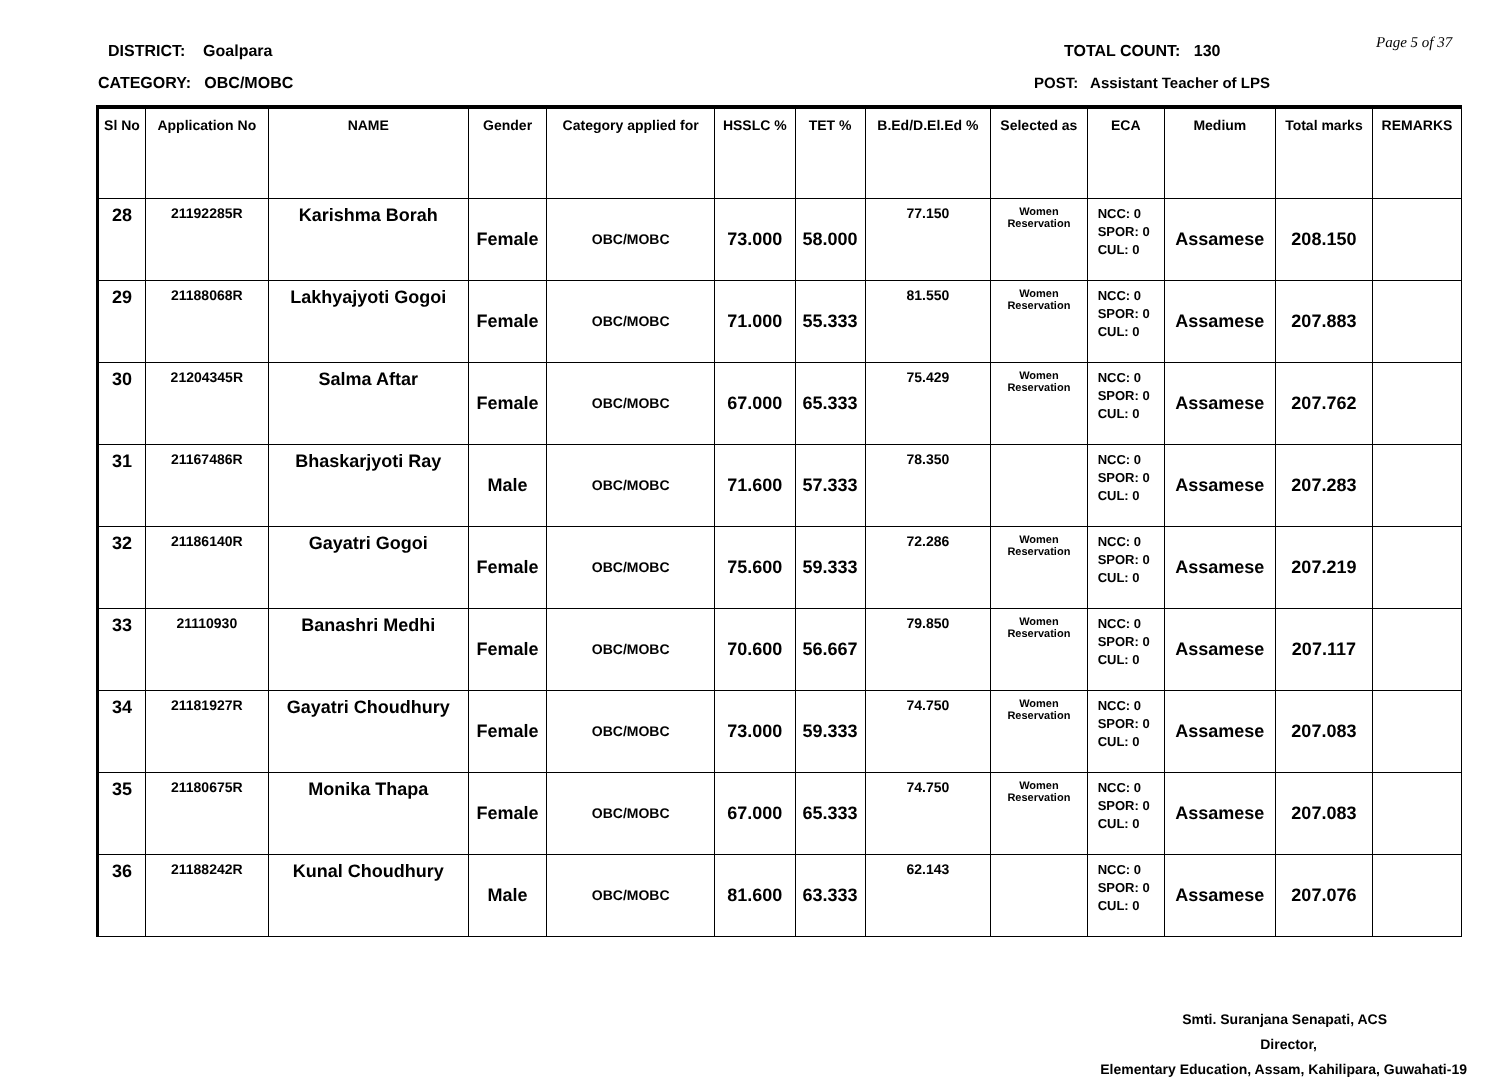DISTRICT: Goalpara
CATEGORY: OBC/MOBC
TOTAL COUNT: 130
POST: Assistant Teacher of LPS
Page 5 of 37
| Sl No | Application No | NAME | Gender | Category applied for | HSSLC % | TET % | B.Ed/D.El.Ed % | Selected as | ECA | Medium | Total marks | REMARKS |
| --- | --- | --- | --- | --- | --- | --- | --- | --- | --- | --- | --- | --- |
| 28 | 21192285R | Karishma Borah | Female | OBC/MOBC | 73.000 | 58.000 | 77.150 | Women Reservation | NCC: 0 SPOR: 0 CUL: 0 | Assamese | 208.150 | |
| 29 | 21188068R | Lakhyajyoti Gogoi | Female | OBC/MOBC | 71.000 | 55.333 | 81.550 | Women Reservation | NCC: 0 SPOR: 0 CUL: 0 | Assamese | 207.883 | |
| 30 | 21204345R | Salma Aftar | Female | OBC/MOBC | 67.000 | 65.333 | 75.429 | Women Reservation | NCC: 0 SPOR: 0 CUL: 0 | Assamese | 207.762 | |
| 31 | 21167486R | Bhaskarjyoti Ray | Male | OBC/MOBC | 71.600 | 57.333 | 78.350 | | NCC: 0 SPOR: 0 CUL: 0 | Assamese | 207.283 | |
| 32 | 21186140R | Gayatri Gogoi | Female | OBC/MOBC | 75.600 | 59.333 | 72.286 | Women Reservation | NCC: 0 SPOR: 0 CUL: 0 | Assamese | 207.219 | |
| 33 | 21110930 | Banashri Medhi | Female | OBC/MOBC | 70.600 | 56.667 | 79.850 | Women Reservation | NCC: 0 SPOR: 0 CUL: 0 | Assamese | 207.117 | |
| 34 | 21181927R | Gayatri Choudhury | Female | OBC/MOBC | 73.000 | 59.333 | 74.750 | Women Reservation | NCC: 0 SPOR: 0 CUL: 0 | Assamese | 207.083 | |
| 35 | 21180675R | Monika Thapa | Female | OBC/MOBC | 67.000 | 65.333 | 74.750 | Women Reservation | NCC: 0 SPOR: 0 CUL: 0 | Assamese | 207.083 | |
| 36 | 21188242R | Kunal Choudhury | Male | OBC/MOBC | 81.600 | 63.333 | 62.143 | | NCC: 0 SPOR: 0 CUL: 0 | Assamese | 207.076 | |
Smti. Suranjana Senapati, ACS
Director,
Elementary Education, Assam, Kahilipara, Guwahati-19